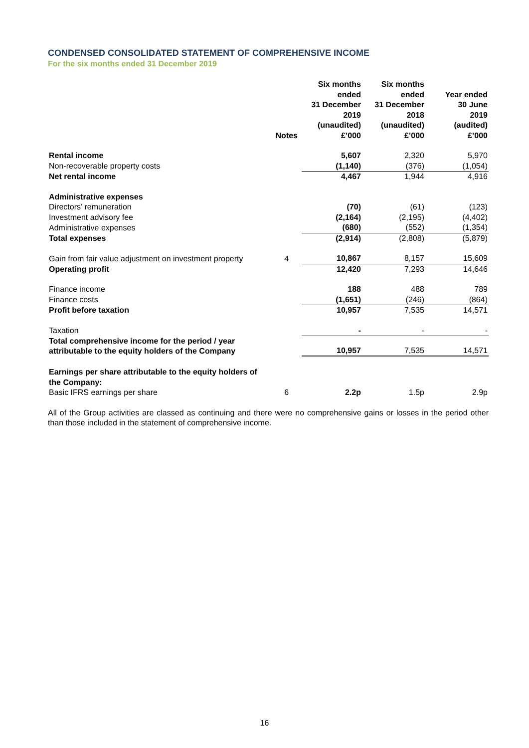CONDENSED CONSOLIDATED STATEMENT OF COMPREHENSIVE INCOME
For the six months ended 31 December 2019
| | Notes | Six months ended 31 December 2019 (unaudited) £’000 | Six months ended 31 December 2018 (unaudited) £’000 | Year ended 30 June 2019 (audited) £’000 |
| --- | --- | --- | --- | --- |
| Rental income | | 5,607 | 2,320 | 5,970 |
| Non-recoverable property costs | | (1,140) | (376) | (1,054) |
| Net rental income | | 4,467 | 1,944 | 4,916 |
| Administrative expenses | | | | |
| Directors’ remuneration | | (70) | (61) | (123) |
| Investment advisory fee | | (2,164) | (2,195) | (4,402) |
| Administrative expenses | | (680) | (552) | (1,354) |
| Total expenses | | (2,914) | (2,808) | (5,879) |
| Gain from fair value adjustment on investment property | 4 | 10,867 | 8,157 | 15,609 |
| Operating profit | | 12,420 | 7,293 | 14,646 |
| Finance income | | 188 | 488 | 789 |
| Finance costs | | (1,651) | (246) | (864) |
| Profit before taxation | | 10,957 | 7,535 | 14,571 |
| Taxation | | - | - | - |
| Total comprehensive income for the period / year attributable to the equity holders of the Company | | 10,957 | 7,535 | 14,571 |
| Earnings per share attributable to the equity holders of the Company: | | | | |
| Basic IFRS earnings per share | 6 | 2.2p | 1.5p | 2.9p |
All of the Group activities are classed as continuing and there were no comprehensive gains or losses in the period other than those included in the statement of comprehensive income.
16